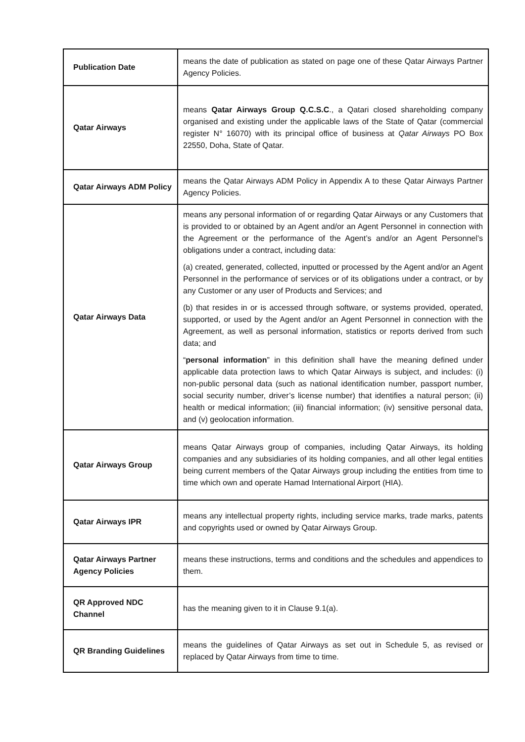| Publication Date | means the date of publication as stated on page one of these Qatar Airways Partner Agency Policies. |
| Qatar Airways | means Qatar Airways Group Q.C.S.C ., a Qatari closed shareholding company organised and existing under the applicable laws of the State of Qatar (commercial register N° 16070) with its principal office of business at Qatar Airways PO Box 22550, Doha, State of Qatar. |
| Qatar Airways ADM Policy | means the Qatar Airways ADM Policy in Appendix A to these Qatar Airways Partner Agency Policies. |
| Qatar Airways Data | means any personal information of or regarding Qatar Airways or any Customers that is provided to or obtained by an Agent and/or an Agent Personnel in connection with the Agreement or the performance of the Agent’s and/or an Agent Personnel’s obligations under a contract, including data: (a) created, generated, collected, inputted or processed by the Agent and/or an Agent Personnel in the performance of services or of its obligations under a contract, or by any Customer or any user of Products and Services; and (b) that resides in or is accessed through software, or systems provided, operated, supported, or used by the Agent and/or an Agent Personnel in connection with the Agreement, as well as personal information, statistics or reports derived from such data; and “ personal information ” in this definition shall have the meaning defined under applicable data protection laws to which Qatar Airways is subject, and includes: (i) non-public personal data (such as national identification number, passport number, social security number, driver’s license number) that identifies a natural person; (ii) health or medical information; (iii) financial information; (iv) sensitive personal data, and (v) geolocation information. |
| Qatar Airways Group | means Qatar Airways group of companies, including Qatar Airways, its holding companies and any subsidiaries of its holding companies, and all other legal entities being current members of the Qatar Airways group including the entities from time to time which own and operate Hamad International Airport (HIA). |
| Qatar Airways IPR | means any intellectual property rights, including service marks, trade marks, patents and copyrights used or owned by Qatar Airways Group. |
| Qatar Airways Partner Agency Policies | means these instructions, terms and conditions and the schedules and appendices to them. |
| QR Approved NDC Channel | has the meaning given to it in Clause 9.1(a). |
| QR Branding Guidelines | means the guidelines of Qatar Airways as set out in Schedule 5, as revised or replaced by Qatar Airways from time to time. |